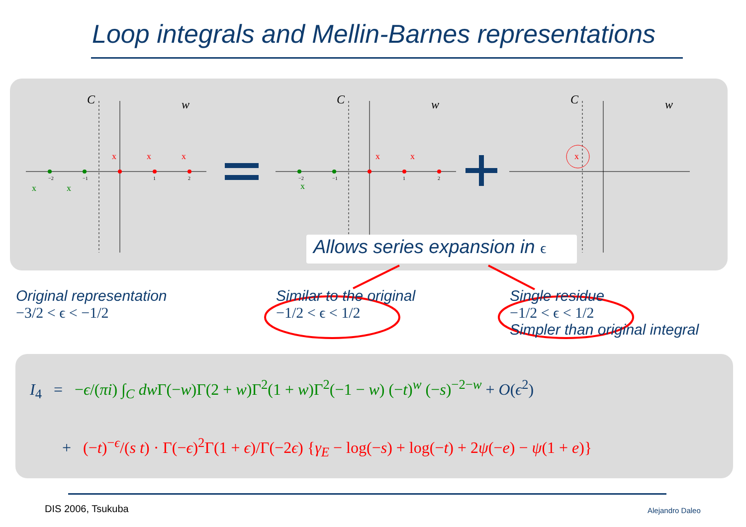Loop integrals and Mellin-Barnes representations
x
x
x
x
x
x
x
x
x
C
w
C
w
C
w
−2
−1
1
2
−2
−1
1
2
Allows series expansion in ϵ
Original representation
−3/2 < ϵ < −1/2
Similar to the original
−1/2 < ϵ < 1/2
Single residue
−1/2 < ϵ < 1/2
Simpler than original integral
I<sub>4</sub> = −ϵ/(πi) ∫<sub>C</sub> dw Γ(−w)Γ(2 + w)Γ<sup>2</sup>(1 + w)Γ<sup>2</sup>(−1 − w) (−t)<sup>w</sup> (−s)<sup>−2−w</sup> + O(ϵ<sup>2</sup>)
+ (−t)<sup>−ϵ</sup>/(s t) · Γ(−ϵ)<sup>2</sup>Γ(1 + ϵ)/Γ(−2ϵ) {γ<sub>E</sub> − log(−s) + log(−t) + 2ψ(−e) − ψ(1 + e)}
DIS 2006, Tsukuba Alejandro Daleo